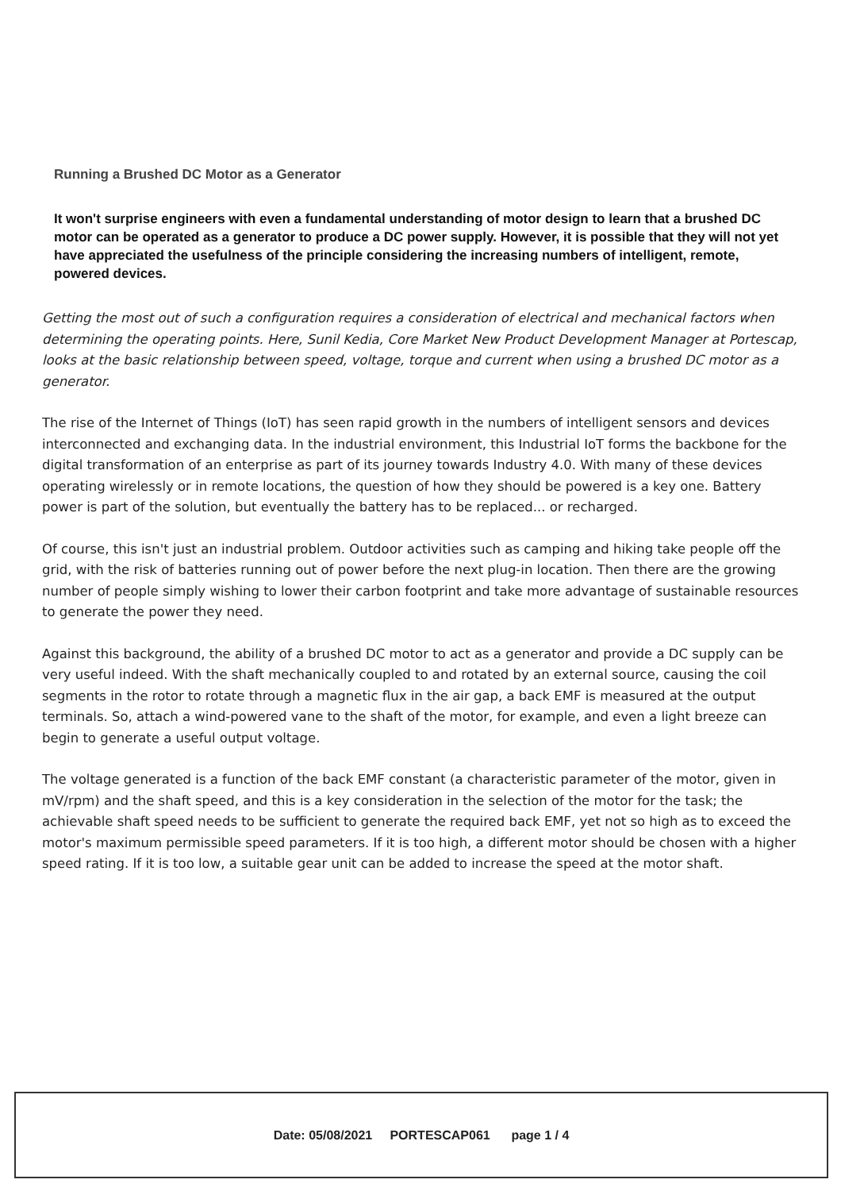Running a Brushed DC Motor as a Generator
It won't surprise engineers with even a fundamental understanding of motor design to learn that a brushed DC motor can be operated as a generator to produce a DC power supply. However, it is possible that they will not yet have appreciated the usefulness of the principle considering the increasing numbers of intelligent, remote, powered devices.
Getting the most out of such a configuration requires a consideration of electrical and mechanical factors when determining the operating points. Here, Sunil Kedia, Core Market New Product Development Manager at Portescap, looks at the basic relationship between speed, voltage, torque and current when using a brushed DC motor as a generator.
The rise of the Internet of Things (IoT) has seen rapid growth in the numbers of intelligent sensors and devices interconnected and exchanging data. In the industrial environment, this Industrial IoT forms the backbone for the digital transformation of an enterprise as part of its journey towards Industry 4.0. With many of these devices operating wirelessly or in remote locations, the question of how they should be powered is a key one. Battery power is part of the solution, but eventually the battery has to be replaced... or recharged.
Of course, this isn't just an industrial problem. Outdoor activities such as camping and hiking take people off the grid, with the risk of batteries running out of power before the next plug-in location. Then there are the growing number of people simply wishing to lower their carbon footprint and take more advantage of sustainable resources to generate the power they need.
Against this background, the ability of a brushed DC motor to act as a generator and provide a DC supply can be very useful indeed. With the shaft mechanically coupled to and rotated by an external source, causing the coil segments in the rotor to rotate through a magnetic flux in the air gap, a back EMF is measured at the output terminals. So, attach a wind-powered vane to the shaft of the motor, for example, and even a light breeze can begin to generate a useful output voltage.
The voltage generated is a function of the back EMF constant (a characteristic parameter of the motor, given in mV/rpm) and the shaft speed, and this is a key consideration in the selection of the motor for the task; the achievable shaft speed needs to be sufficient to generate the required back EMF, yet not so high as to exceed the motor's maximum permissible speed parameters. If it is too high, a different motor should be chosen with a higher speed rating. If it is too low, a suitable gear unit can be added to increase the speed at the motor shaft.
Date: 05/08/2021 PORTESCAP061 page 1 / 4